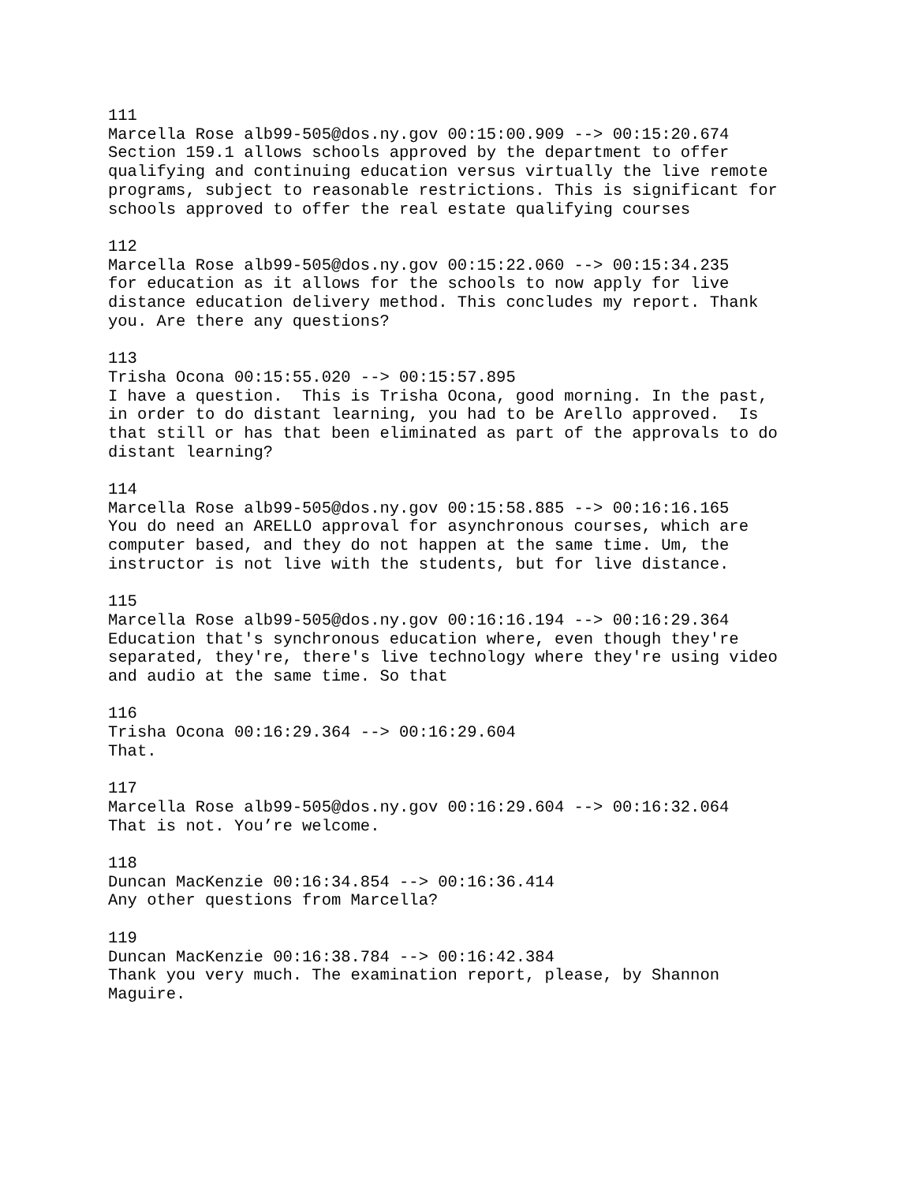111 Marcella Rose alb99-505@dos.ny.gov 00:15:00.909 --> 00:15:20.674 Section 159.1 allows schools approved by the department to offer qualifying and continuing education versus virtually the live remote programs, subject to reasonable restrictions. This is significant for schools approved to offer the real estate qualifying courses
112 Marcella Rose alb99-505@dos.ny.gov 00:15:22.060 --> 00:15:34.235 for education as it allows for the schools to now apply for live distance education delivery method. This concludes my report. Thank you. Are there any questions?
113 Trisha Ocona 00:15:55.020 --> 00:15:57.895 I have a question. This is Trisha Ocona, good morning. In the past, in order to do distant learning, you had to be Arello approved. Is that still or has that been eliminated as part of the approvals to do distant learning?
114 Marcella Rose alb99-505@dos.ny.gov 00:15:58.885 --> 00:16:16.165 You do need an ARELLO approval for asynchronous courses, which are computer based, and they do not happen at the same time. Um, the instructor is not live with the students, but for live distance.
115 Marcella Rose alb99-505@dos.ny.gov 00:16:16.194 --> 00:16:29.364 Education that's synchronous education where, even though they're separated, they're, there's live technology where they're using video and audio at the same time. So that
116 Trisha Ocona 00:16:29.364 --> 00:16:29.604 That.
117 Marcella Rose alb99-505@dos.ny.gov 00:16:29.604 --> 00:16:32.064 That is not. You’re welcome.
118 Duncan MacKenzie 00:16:34.854 --> 00:16:36.414 Any other questions from Marcella?
119 Duncan MacKenzie 00:16:38.784 --> 00:16:42.384 Thank you very much. The examination report, please, by Shannon Maguire.